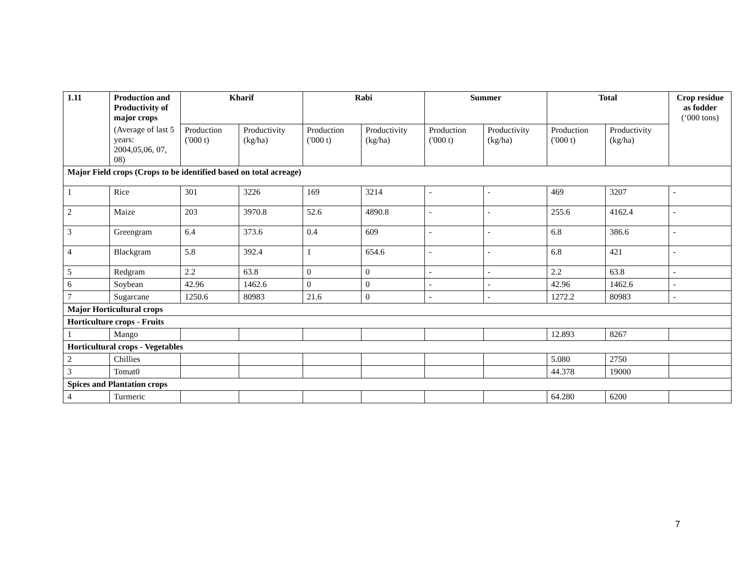| 1.11 | Production and Productivity of major crops | Kharif | | Rabi | | Summer | | Total | | Crop residue as fodder (‘000 tons) |
| --- | --- | --- | --- | --- | --- | --- | --- | --- | --- | --- |
| | (Average of last 5 years: 2004,05,06, 07, 08) | Production ('000 t) | Productivity (kg/ha) | Production ('000 t) | Productivity (kg/ha) | Production ('000 t) | Productivity (kg/ha) | Production ('000 t) | Productivity (kg/ha) | |
| Major Field crops (Crops to be identified based on total acreage) | | | | | | | | | | |
| 1 | Rice | 301 | 3226 | 169 | 3214 | - | - | 469 | 3207 | - |
| 2 | Maize | 203 | 3970.8 | 52.6 | 4890.8 | - | - | 255.6 | 4162.4 | - |
| 3 | Greengram | 6.4 | 373.6 | 0.4 | 609 | - | - | 6.8 | 386.6 | - |
| 4 | Blackgram | 5.8 | 392.4 | 1 | 654.6 | - | - | 6.8 | 421 | - |
| 5 | Redgram | 2.2 | 63.8 | 0 | 0 | - | - | 2.2 | 63.8 | - |
| 6 | Soybean | 42.96 | 1462.6 | 0 | 0 | - | - | 42.96 | 1462.6 | - |
| 7 | Sugarcane | 1250.6 | 80983 | 21.6 | 0 | - | - | 1272.2 | 80983 | - |
| Major Horticultural crops | | | | | | | | | | |
| Horticulture crops - Fruits | | | | | | | | | | |
| 1 | Mango | | | | | | | 12.893 | 8267 | |
| Horticultural crops - Vegetables | | | | | | | | | | |
| 2 | Chillies | | | | | | | 5.080 | 2750 | |
| 3 | Tomat0 | | | | | | | 44.378 | 19000 | |
| Spices and Plantation crops | | | | | | | | | | |
| 4 | Turmeric | | | | | | | 64.280 | 6200 | |
7